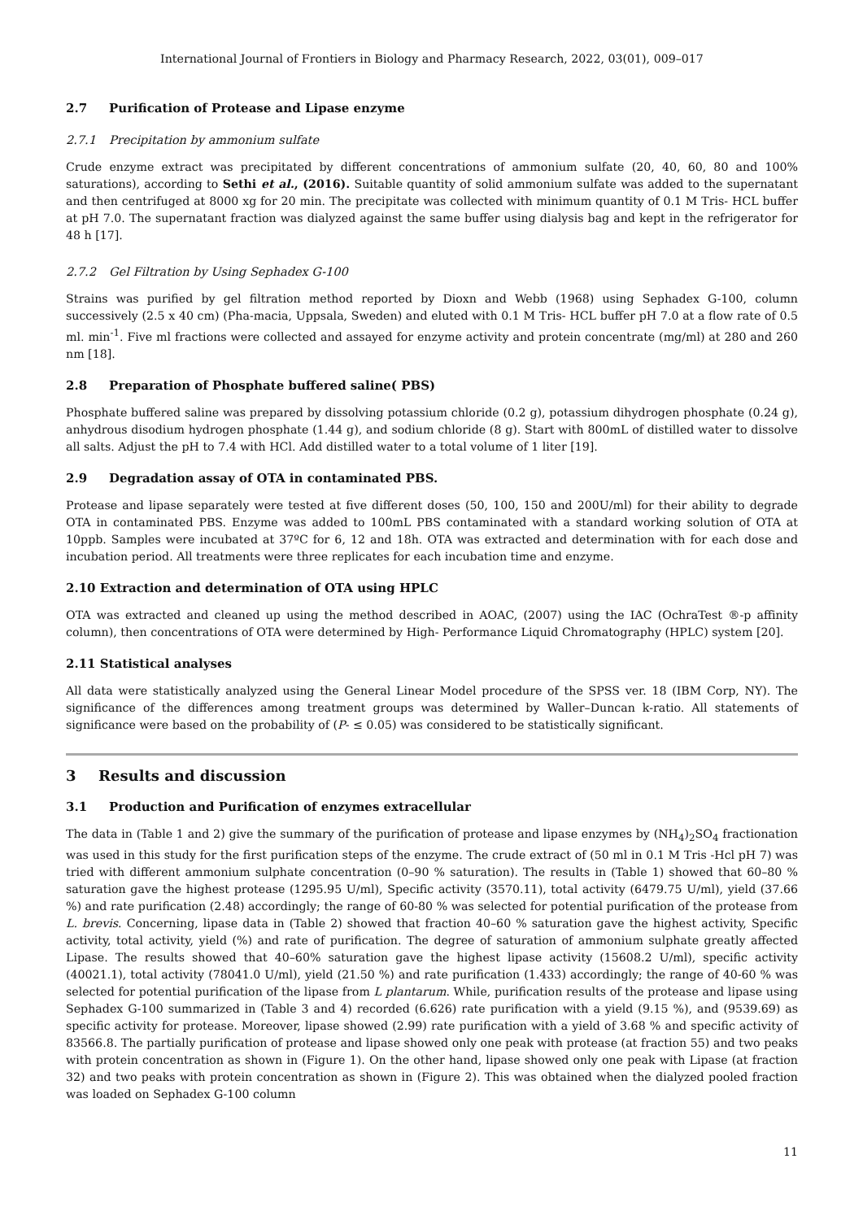International Journal of Frontiers in Biology and Pharmacy Research, 2022, 03(01), 009–017
2.7 Purification of Protease and Lipase enzyme
2.7.1 Precipitation by ammonium sulfate
Crude enzyme extract was precipitated by different concentrations of ammonium sulfate (20, 40, 60, 80 and 100% saturations), according to Sethi et al., (2016). Suitable quantity of solid ammonium sulfate was added to the supernatant and then centrifuged at 8000 xg for 20 min. The precipitate was collected with minimum quantity of 0.1 M Tris- HCL buffer at pH 7.0. The supernatant fraction was dialyzed against the same buffer using dialysis bag and kept in the refrigerator for 48 h [17].
2.7.2 Gel Filtration by Using Sephadex G-100
Strains was purified by gel filtration method reported by Dioxn and Webb (1968) using Sephadex G-100, column successively (2.5 x 40 cm) (Pha-macia, Uppsala, Sweden) and eluted with 0.1 M Tris- HCL buffer pH 7.0 at a flow rate of 0.5 ml. min<sup>-1</sup>. Five ml fractions were collected and assayed for enzyme activity and protein concentrate (mg/ml) at 280 and 260 nm [18].
2.8 Preparation of Phosphate buffered saline( PBS)
Phosphate buffered saline was prepared by dissolving potassium chloride (0.2 g), potassium dihydrogen phosphate (0.24 g), anhydrous disodium hydrogen phosphate (1.44 g), and sodium chloride (8 g). Start with 800mL of distilled water to dissolve all salts. Adjust the pH to 7.4 with HCl. Add distilled water to a total volume of 1 liter [19].
2.9 Degradation assay of OTA in contaminated PBS.
Protease and lipase separately were tested at five different doses (50, 100, 150 and 200U/ml) for their ability to degrade OTA in contaminated PBS. Enzyme was added to 100mL PBS contaminated with a standard working solution of OTA at 10ppb. Samples were incubated at 37ºC for 6, 12 and 18h. OTA was extracted and determination with for each dose and incubation period. All treatments were three replicates for each incubation time and enzyme.
2.10 Extraction and determination of OTA using HPLC
OTA was extracted and cleaned up using the method described in AOAC, (2007) using the IAC (OchraTest ®-p affinity column), then concentrations of OTA were determined by High- Performance Liquid Chromatography (HPLC) system [20].
2.11 Statistical analyses
All data were statistically analyzed using the General Linear Model procedure of the SPSS ver. 18 (IBM Corp, NY). The significance of the differences among treatment groups was determined by Waller–Duncan k-ratio. All statements of significance were based on the probability of (P- ≤ 0.05) was considered to be statistically significant.
3 Results and discussion
3.1 Production and Purification of enzymes extracellular
The data in (Table 1 and 2) give the summary of the purification of protease and lipase enzymes by (NH<sub>4</sub>)<sub>2</sub>SO<sub>4</sub> fractionation was used in this study for the first purification steps of the enzyme. The crude extract of (50 ml in 0.1 M Tris -Hcl pH 7) was tried with different ammonium sulphate concentration (0–90 % saturation). The results in (Table 1) showed that 60–80 % saturation gave the highest protease (1295.95 U/ml), Specific activity (3570.11), total activity (6479.75 U/ml), yield (37.66 %) and rate purification (2.48) accordingly; the range of 60-80 % was selected for potential purification of the protease from L. brevis. Concerning, lipase data in (Table 2) showed that fraction 40–60 % saturation gave the highest activity, Specific activity, total activity, yield (%) and rate of purification. The degree of saturation of ammonium sulphate greatly affected Lipase. The results showed that 40–60% saturation gave the highest lipase activity (15608.2 U/ml), specific activity (40021.1), total activity (78041.0 U/ml), yield (21.50 %) and rate purification (1.433) accordingly; the range of 40-60 % was selected for potential purification of the lipase from L plantarum. While, purification results of the protease and lipase using Sephadex G-100 summarized in (Table 3 and 4) recorded (6.626) rate purification with a yield (9.15 %), and (9539.69) as specific activity for protease. Moreover, lipase showed (2.99) rate purification with a yield of 3.68 % and specific activity of 83566.8. The partially purification of protease and lipase showed only one peak with protease (at fraction 55) and two peaks with protein concentration as shown in (Figure 1). On the other hand, lipase showed only one peak with Lipase (at fraction 32) and two peaks with protein concentration as shown in (Figure 2). This was obtained when the dialyzed pooled fraction was loaded on Sephadex G-100 column
11